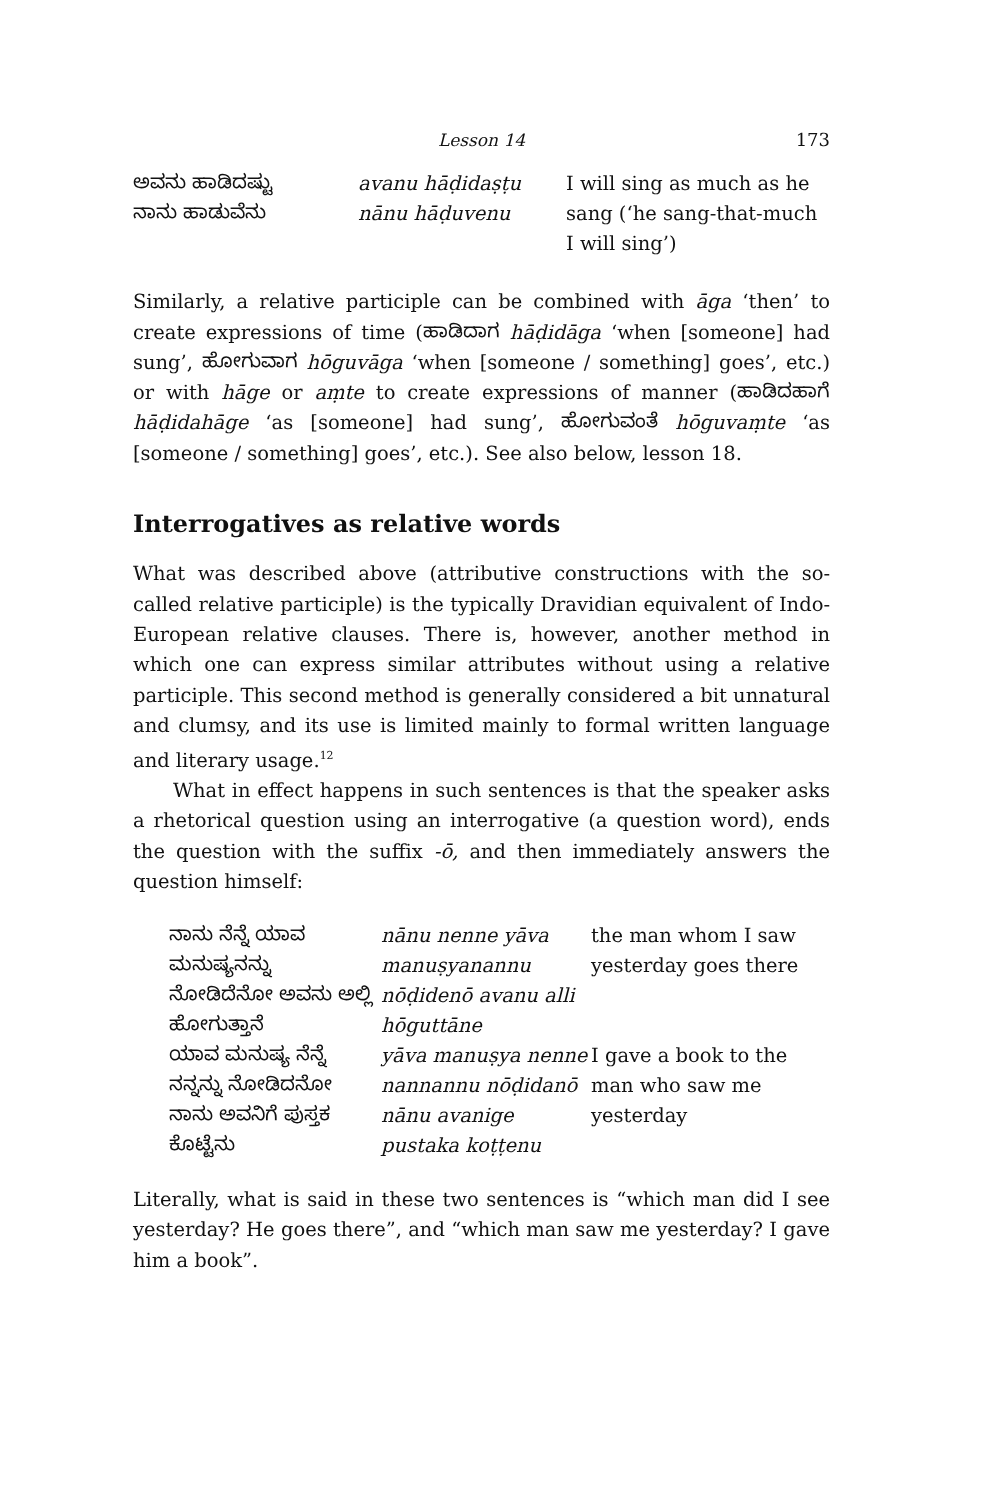Lesson 14 173
| ಅವನು ಹಾಡಿದಷ್ಟು ನಾನು ಹಾಡುವೆನು | avanu hāḍidaṣṭu nānu hāḍuvenu | I will sing as much as he sang (‘he sang-that-much I will sing’) |
Similarly, a relative participle can be combined with āga ‘then’ to create expressions of time (ಹಾಡಿದಾಗ hāḍidāga ‘when [someone] had sung’, ಹೋಗುವಾಗ hōguvāga ‘when [someone / something] goes’, etc.) or with hāge or aṃte to create expressions of manner (ಹಾಡಿದಹಾಗೆ hāḍidahāge ‘as [someone] had sung’, ಹೋಗುವಂತೆ hōguvaṃte ‘as [someone / something] goes’, etc.). See also below, lesson 18.
Interrogatives as relative words
What was described above (attributive constructions with the so-called relative participle) is the typically Dravidian equivalent of Indo-European relative clauses. There is, however, another method in which one can express similar attributes without using a relative participle. This second method is generally considered a bit unnatural and clumsy, and its use is limited mainly to formal written language and literary usage.<sup>12</sup>
What in effect happens in such sentences is that the speaker asks a rhetorical question using an interrogative (a question word), ends the question with the suffix -ō, and then immediately answers the question himself:
| ನಾನು ನೆನ್ನೆ ಯಾವ ಮನುಷ್ಯನನ್ನು ನೋಡಿದೆನೋ ಅವನು ಅಲ್ಲಿ ಹೋಗುತ್ತಾನೆ | nānu nenne yāva manuṣyanannu nōḍidenō avanu alli hōguttāne | the man whom I saw yesterday goes there |
| ಯಾವ ಮನುಷ್ಯ ನೆನ್ನೆ ನನ್ನನ್ನು ನೋಡಿದನೋ ನಾನು ಅವನಿಗೆ ಪುಸ್ತಕ ಕೊಟ್ಟೆನು | yāva manuṣya nenne nannannu nōḍidanō nānu avanige pustaka koṭṭenu | I gave a book to the man who saw me yesterday |
Literally, what is said in these two sentences is “which man did I see yesterday? He goes there”, and “which man saw me yesterday? I gave him a book”.